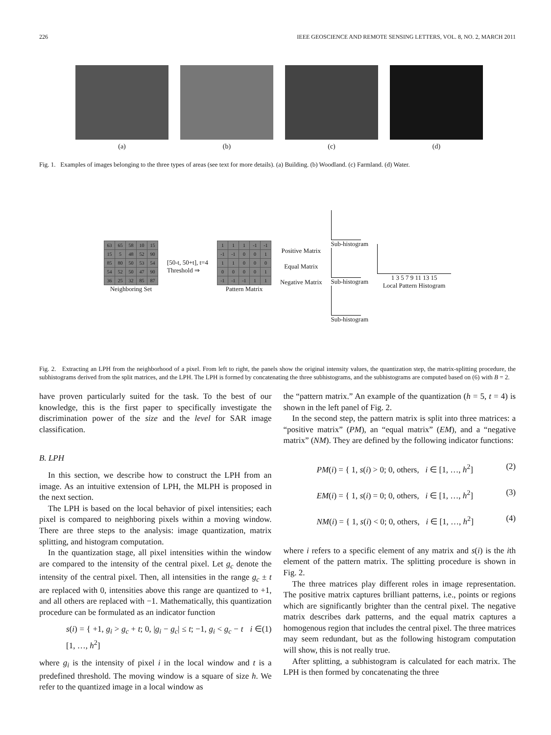226 IEEE GEOSCIENCE AND REMOTE SENSING LETTERS, VOL. 8, NO. 2, MARCH 2011
(a) (b) (c) (d)
Fig. 1. Examples of images belonging to the three types of areas (see text for more details). (a) Building. (b) Woodland. (c) Farmland. (d) Water.
| 63 | 65 | 58 | 10 | 15 |
| 15 | 5 | 48 | 52 | 90 |
| 85 | 80 | 50 | 53 | 54 |
| 54 | 52 | 50 | 47 | 90 |
| 36 | 25 | 32 | 85 | 87 |
Neighboring Set
[50-t, 50+t], t=4
Threshold ⇒
| 1 | 1 | 1 | -1 | -1 |
| -1 | -1 | 0 | 0 | 1 |
| 1 | 1 | 0 | 0 | 0 |
| 0 | 0 | 0 | 0 | 1 |
| -1 | -1 | -1 | 1 | 1 |
Pattern Matrix
Positive Matrix
Equal Matrix
Negative Matrix
Sub-histogram
Sub-histogram
Sub-histogram
1 3 5 7 9 11 13 15
Local Pattern Histogram
Fig. 2. Extracting an LPH from the neighborhood of a pixel. From left to right, the panels show the original intensity values, the quantization step, the matrix-splitting procedure, the subhistograms derived from the split matrices, and the LPH. The LPH is formed by concatenating the three subhistograms, and the subhistograms are computed based on (6) with B = 2.
have proven particularly suited for the task. To the best of our knowledge, this is the first paper to specifically investigate the discrimination power of the size and the level for SAR image classification.
B. LPH
In this section, we describe how to construct the LPH from an image. As an intuitive extension of LPH, the MLPH is proposed in the next section.
The LPH is based on the local behavior of pixel intensities; each pixel is compared to neighboring pixels within a moving window. There are three steps to the analysis: image quantization, matrix splitting, and histogram computation.
In the quantization stage, all pixel intensities within the window are compared to the intensity of the central pixel. Let g<sub>c</sub> denote the intensity of the central pixel. Then, all intensities in the range g<sub>c</sub> ± t are replaced with 0, intensities above this range are quantized to +1, and all others are replaced with −1. Mathematically, this quantization procedure can be formulated as an indicator function
s(i) = { +1, g<sub>i</sub> > g<sub>c</sub> + t; 0, |g<sub>i</sub> − g<sub>c</sub>| ≤ t; −1, g<sub>i</sub> < g<sub>c</sub> − t i ∈ [1, …, h<sup>2</sup>] (1)
where g<sub>i</sub> is the intensity of pixel i in the local window and t is a predefined threshold. The moving window is a square of size h. We refer to the quantized image in a local window as
the “pattern matrix.” An example of the quantization (h = 5, t = 4) is shown in the left panel of Fig. 2.
In the second step, the pattern matrix is split into three matrices: a “positive matrix” (PM), an “equal matrix” (EM), and a “negative matrix” (NM). They are defined by the following indicator functions:
PM(i) = { 1, s(i) > 0; 0, others, i ∈ [1, …, h<sup>2</sup>] (2)
EM(i) = { 1, s(i) = 0; 0, others, i ∈ [1, …, h<sup>2</sup>] (3)
NM(i) = { 1, s(i) < 0; 0, others, i ∈ [1, …, h<sup>2</sup>] (4)
where i refers to a specific element of any matrix and s(i) is the ith element of the pattern matrix. The splitting procedure is shown in Fig. 2.
The three matrices play different roles in image representation. The positive matrix captures brilliant patterns, i.e., points or regions which are significantly brighter than the central pixel. The negative matrix describes dark patterns, and the equal matrix captures a homogenous region that includes the central pixel. The three matrices may seem redundant, but as the following histogram computation will show, this is not really true.
After splitting, a subhistogram is calculated for each matrix. The LPH is then formed by concatenating the three